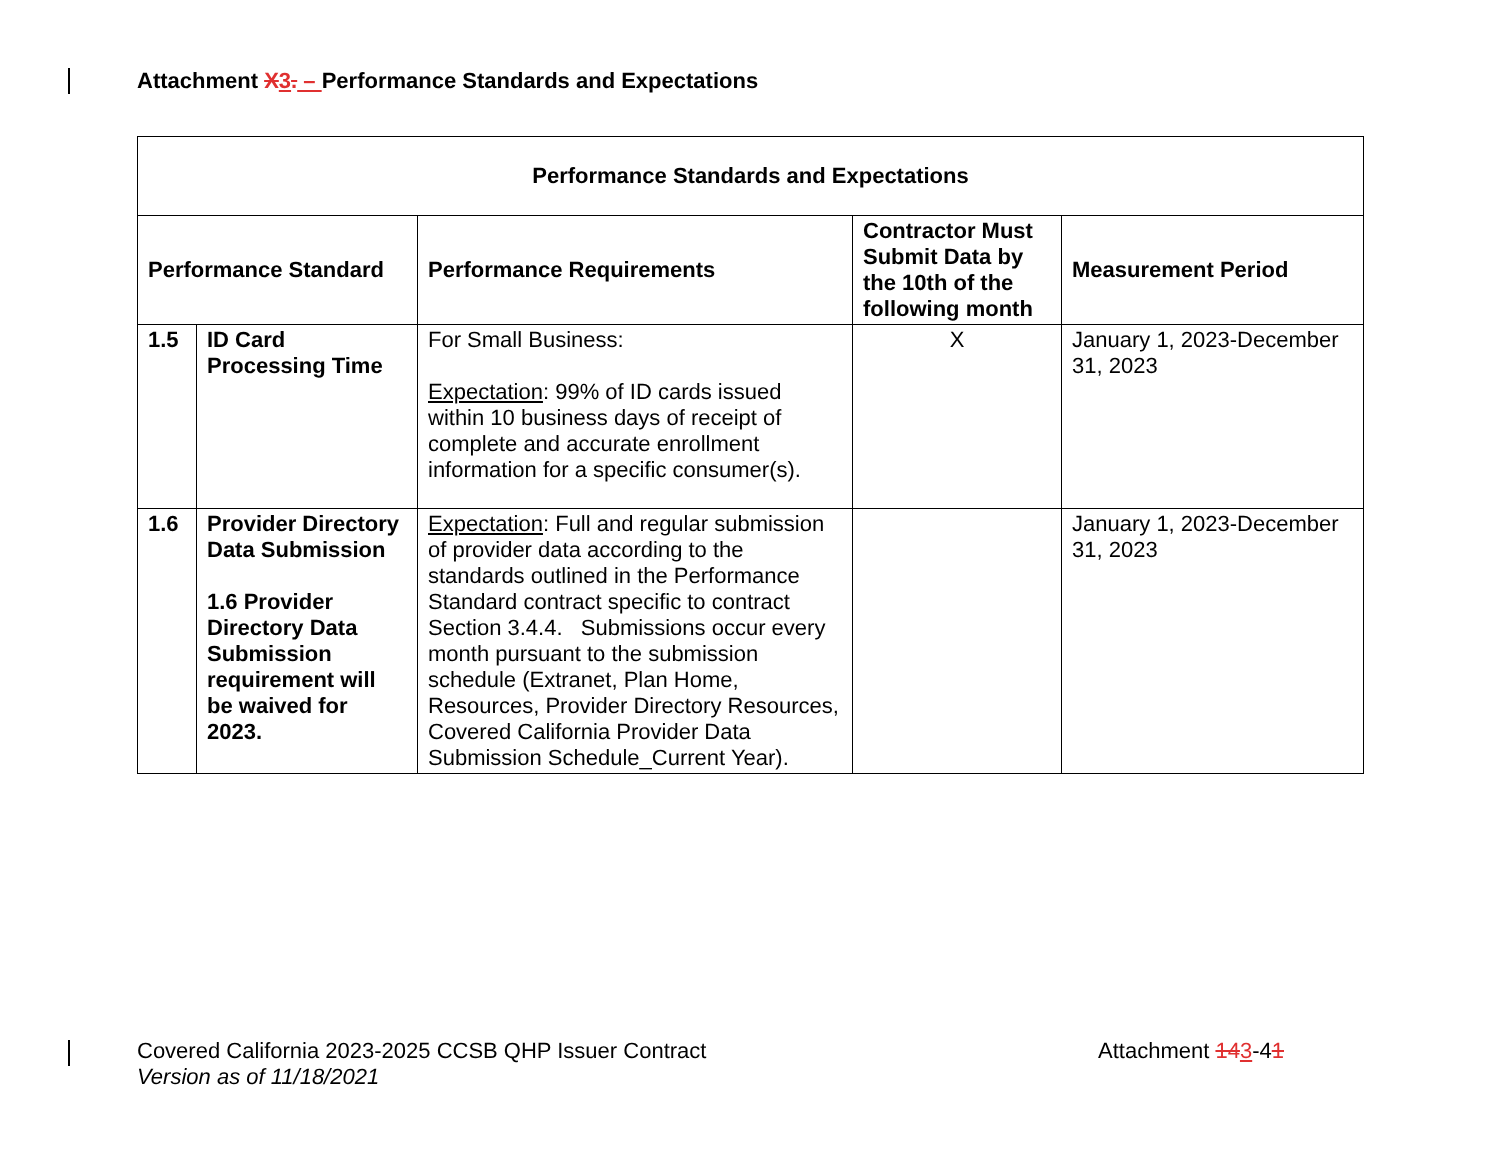Attachment X 3. – Performance Standards and Expectations
| Performance Standards and Expectations | | | | |
| --- | --- | --- | --- | --- |
| Performance Standard | | Performance Requirements | Contractor Must Submit Data by the 10th of the following month | Measurement Period |
| 1.5 | ID Card Processing Time | For Small Business: Expectation : 99% of ID cards issued within 10 business days of receipt of complete and accurate enrollment information for a specific consumer(s). | X | January 1, 2023-December 31, 2023 |
| 1.6 | Provider Directory Data Submission 1.6 Provider Directory Data Submission requirement will be waived for 2023. | Expectation : Full and regular submission of provider data according to the standards outlined in the Performance Standard contract specific to contract Section 3.4.4. Submissions occur every month pursuant to the submission schedule (Extranet, Plan Home, Resources, Provider Directory Resources, Covered California Provider Data Submission Schedule_Current Year). | | January 1, 2023-December 31, 2023 |
Covered California 2023-2025 CCSB QHP Issuer Contract
Version as of 11/18/2021
Attachment 143-41